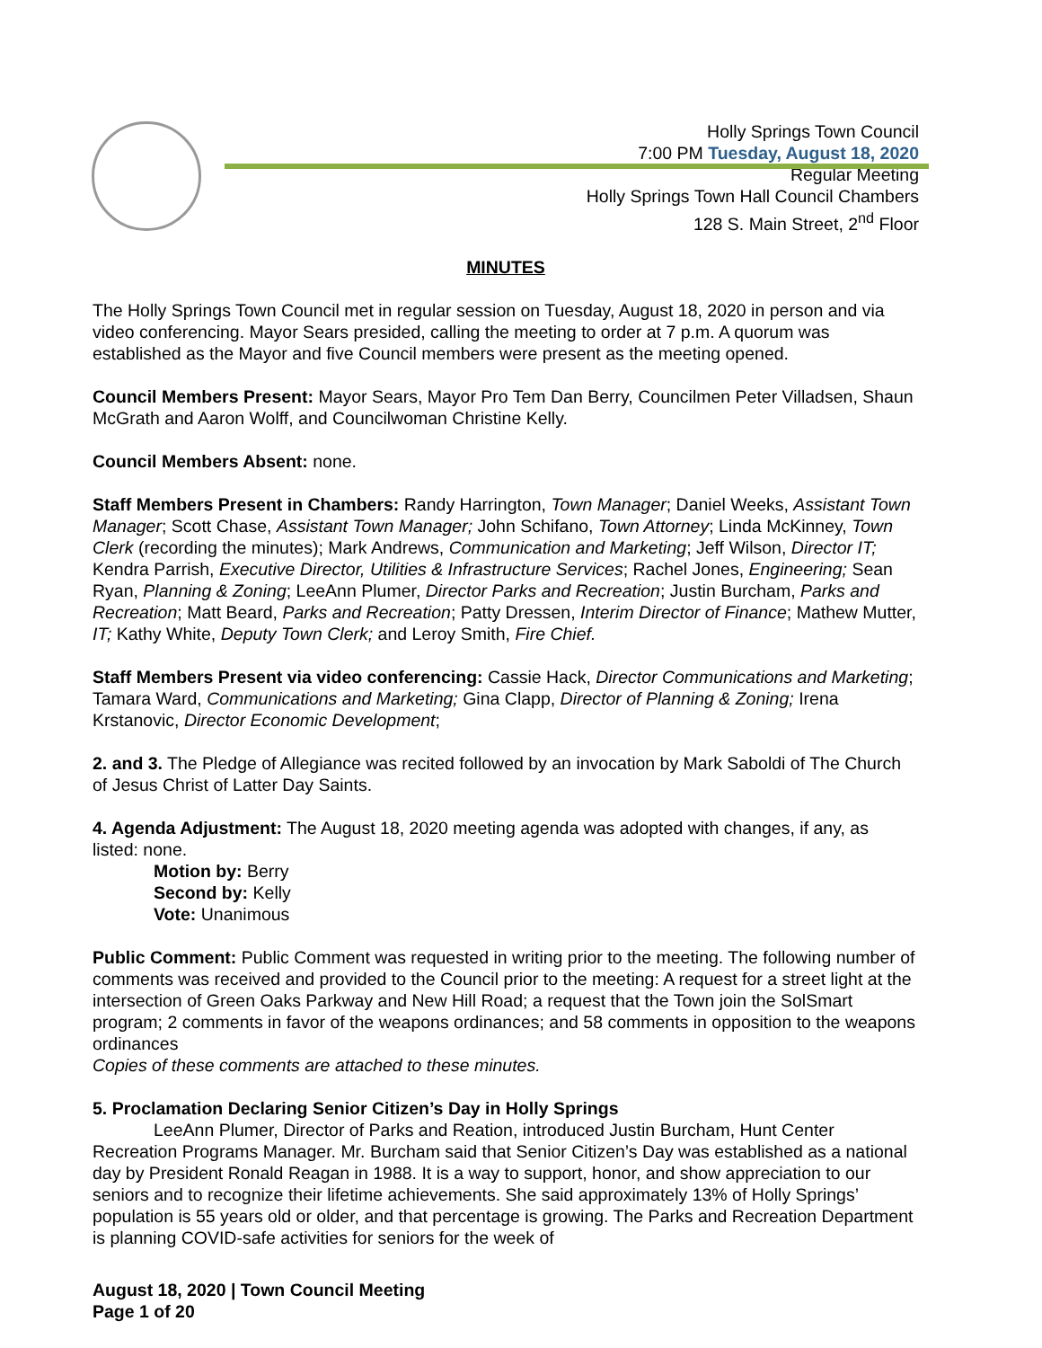Holly Springs Town Council
7:00 PM Tuesday, August 18, 2020
Regular Meeting
Holly Springs Town Hall Council Chambers
128 S. Main Street, 2<sup>nd</sup> Floor
MINUTES
The Holly Springs Town Council met in regular session on Tuesday, August 18, 2020 in person and via video conferencing. Mayor Sears presided, calling the meeting to order at 7 p.m. A quorum was established as the Mayor and five Council members were present as the meeting opened.
Council Members Present: Mayor Sears, Mayor Pro Tem Dan Berry, Councilmen Peter Villadsen, Shaun McGrath and Aaron Wolff, and Councilwoman Christine Kelly.
Council Members Absent: none.
Staff Members Present in Chambers: Randy Harrington, Town Manager; Daniel Weeks, Assistant Town Manager; Scott Chase, Assistant Town Manager; John Schifano, Town Attorney; Linda McKinney, Town Clerk (recording the minutes); Mark Andrews, Communication and Marketing; Jeff Wilson, Director IT; Kendra Parrish, Executive Director, Utilities & Infrastructure Services; Rachel Jones, Engineering; Sean Ryan, Planning & Zoning; LeeAnn Plumer, Director Parks and Recreation; Justin Burcham, Parks and Recreation; Matt Beard, Parks and Recreation; Patty Dressen, Interim Director of Finance; Mathew Mutter, IT; Kathy White, Deputy Town Clerk; and Leroy Smith, Fire Chief.
Staff Members Present via video conferencing: Cassie Hack, Director Communications and Marketing; Tamara Ward, Communications and Marketing; Gina Clapp, Director of Planning & Zoning; Irena Krstanovic, Director Economic Development;
2. and 3. The Pledge of Allegiance was recited followed by an invocation by Mark Saboldi of The Church of Jesus Christ of Latter Day Saints.
4. Agenda Adjustment: The August 18, 2020 meeting agenda was adopted with changes, if any, as listed: none.
Motion by: Berry
Second by: Kelly
Vote: Unanimous
Public Comment: Public Comment was requested in writing prior to the meeting. The following number of comments was received and provided to the Council prior to the meeting: A request for a street light at the intersection of Green Oaks Parkway and New Hill Road; a request that the Town join the SolSmart program; 2 comments in favor of the weapons ordinances; and 58 comments in opposition to the weapons ordinances
Copies of these comments are attached to these minutes.
5. Proclamation Declaring Senior Citizen’s Day in Holly Springs
LeeAnn Plumer, Director of Parks and Reation, introduced Justin Burcham, Hunt Center Recreation Programs Manager. Mr. Burcham said that Senior Citizen’s Day was established as a national day by President Ronald Reagan in 1988. It is a way to support, honor, and show appreciation to our seniors and to recognize their lifetime achievements. She said approximately 13% of Holly Springs’ population is 55 years old or older, and that percentage is growing. The Parks and Recreation Department is planning COVID-safe activities for seniors for the week of
August 18, 2020 | Town Council Meeting
Page 1 of 20